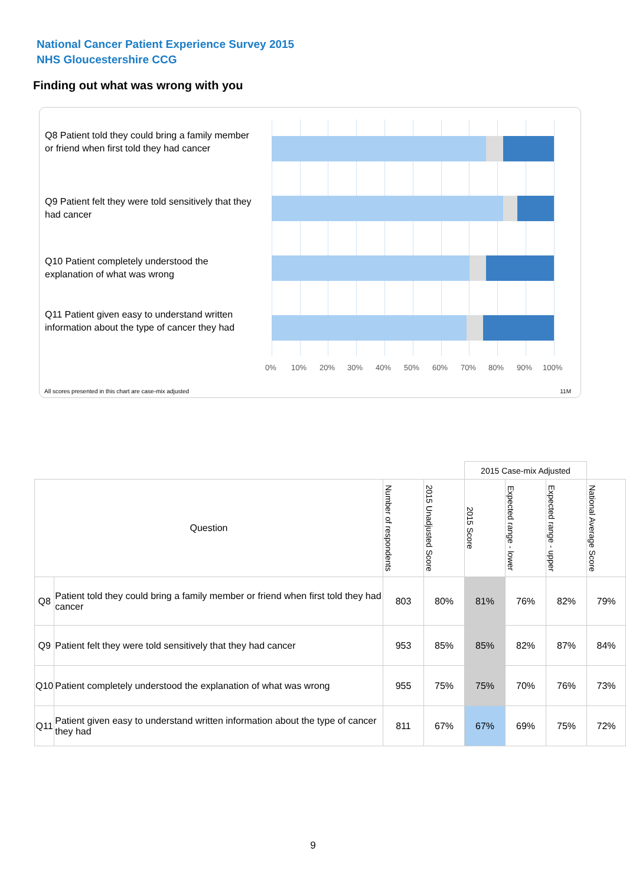National Cancer Patient Experience Survey 2015
NHS Gloucestershire CCG
Finding out what was wrong with you
Q8 Patient told they could bring a family member or friend when first told they had cancer
Q9 Patient felt they were told sensitively that they had cancer
Q10 Patient completely understood the explanation of what was wrong
Q11 Patient given easy to understand written information about the type of cancer they had
0% 10% 20% 30% 40% 50% 60% 70% 80% 90% 100%
All scores presented in this chart are case-mix adjusted
11M
| | | | | 2015 Case-mix Adjusted | | | |
| Question | | Number of respondents | 2015 Unadjusted Score | 2015 Score | Expected range - lower | Expected range - upper | National Average Score |
| Q8 | Patient told they could bring a family member or friend when first told they had cancer | 803 | 80% | 81% | 76% | 82% | 79% |
| Q9 | Patient felt they were told sensitively that they had cancer | 953 | 85% | 85% | 82% | 87% | 84% |
| Q10 | Patient completely understood the explanation of what was wrong | 955 | 75% | 75% | 70% | 76% | 73% |
| Q11 | Patient given easy to understand written information about the type of cancer they had | 811 | 67% | 67% | 69% | 75% | 72% |
9